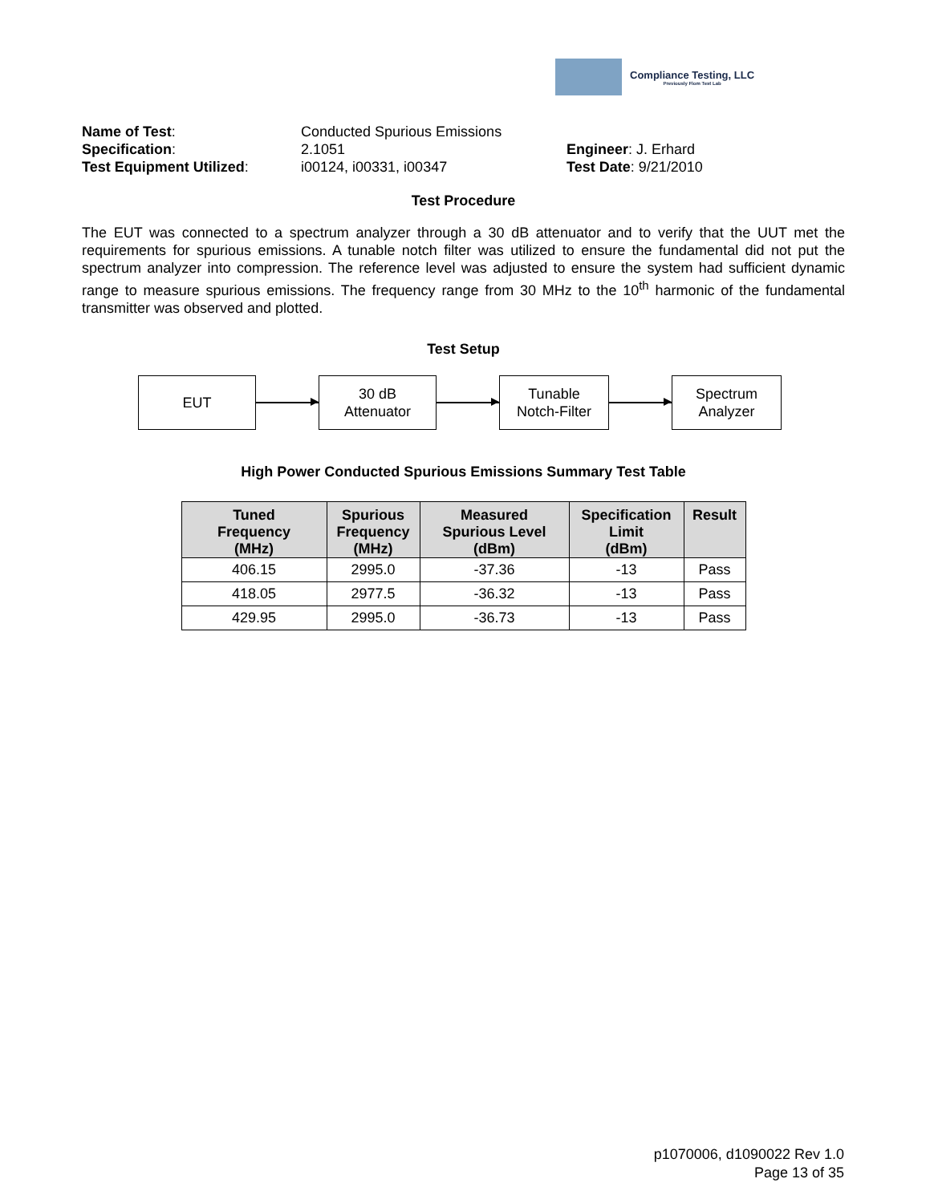Compliance Testing, LLC
Previously Flom Test Lab
| Name of Test : | Conducted Spurious Emissions | |
| Specification : | 2.1051 | Engineer : J. Erhard |
| Test Equipment Utilized : | i00124, i00331, i00347 | Test Date : 9/21/2010 |
Test Procedure
The EUT was connected to a spectrum analyzer through a 30 dB attenuator and to verify that the UUT met the requirements for spurious emissions. A tunable notch filter was utilized to ensure the fundamental did not put the spectrum analyzer into compression. The reference level was adjusted to ensure the system had sufficient dynamic range to measure spurious emissions. The frequency range from 30 MHz to the 10<sup>th</sup> harmonic of the fundamental transmitter was observed and plotted.
Test Setup
EUT
30 dB
Attenuator
Tunable
Notch-Filter
Spectrum
Analyzer
High Power Conducted Spurious Emissions Summary Test Table
| Tuned Frequency (MHz) | Spurious Frequency (MHz) | Measured Spurious Level (dBm) | Specification Limit (dBm) | Result |
| --- | --- | --- | --- | --- |
| 406.15 | 2995.0 | -37.36 | -13 | Pass |
| 418.05 | 2977.5 | -36.32 | -13 | Pass |
| 429.95 | 2995.0 | -36.73 | -13 | Pass |
p1070006, d1090022 Rev 1.0
Page 13 of 35